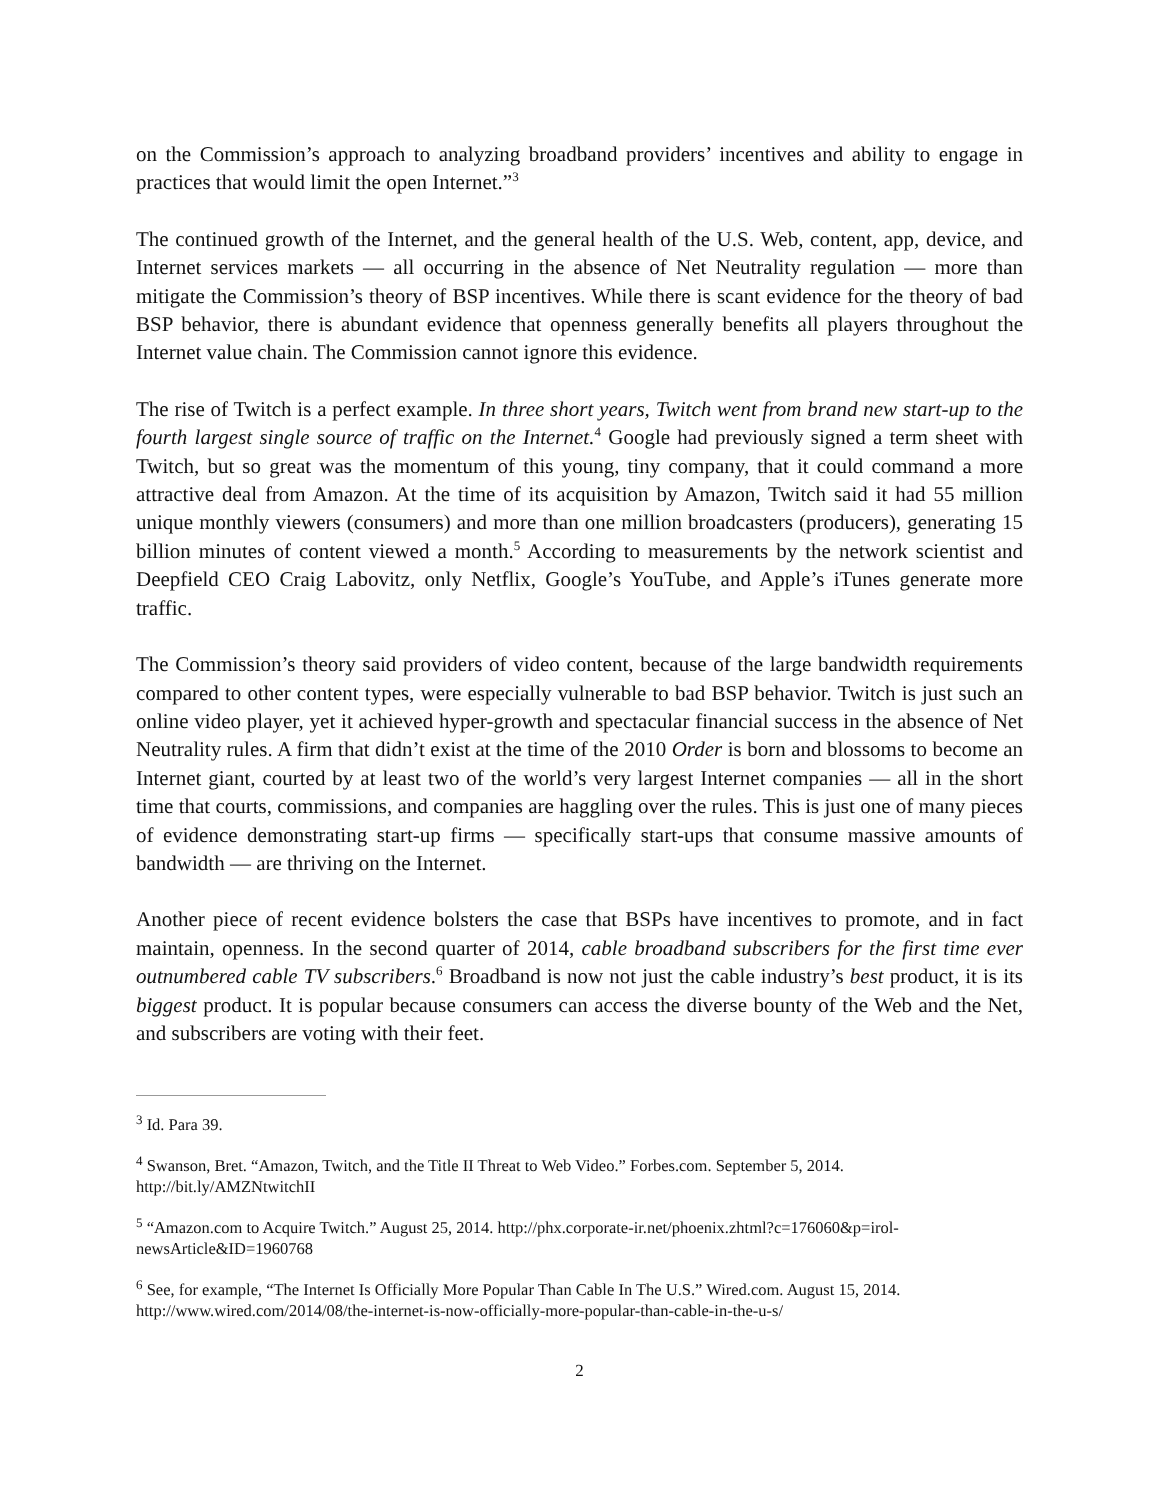on the Commission’s approach to analyzing broadband providers’ incentives and ability to engage in practices that would limit the open Internet.”<sup>3</sup>
The continued growth of the Internet, and the general health of the U.S. Web, content, app, device, and Internet services markets — all occurring in the absence of Net Neutrality regulation — more than mitigate the Commission’s theory of BSP incentives. While there is scant evidence for the theory of bad BSP behavior, there is abundant evidence that openness generally benefits all players throughout the Internet value chain. The Commission cannot ignore this evidence.
The rise of Twitch is a perfect example. In three short years, Twitch went from brand new start-up to the fourth largest single source of traffic on the Internet.<sup>4</sup> Google had previously signed a term sheet with Twitch, but so great was the momentum of this young, tiny company, that it could command a more attractive deal from Amazon. At the time of its acquisition by Amazon, Twitch said it had 55 million unique monthly viewers (consumers) and more than one million broadcasters (producers), generating 15 billion minutes of content viewed a month.<sup>5</sup> According to measurements by the network scientist and Deepfield CEO Craig Labovitz, only Netflix, Google’s YouTube, and Apple’s iTunes generate more traffic.
The Commission’s theory said providers of video content, because of the large bandwidth requirements compared to other content types, were especially vulnerable to bad BSP behavior. Twitch is just such an online video player, yet it achieved hyper-growth and spectacular financial success in the absence of Net Neutrality rules. A firm that didn’t exist at the time of the 2010 Order is born and blossoms to become an Internet giant, courted by at least two of the world’s very largest Internet companies — all in the short time that courts, commissions, and companies are haggling over the rules. This is just one of many pieces of evidence demonstrating start-up firms — specifically start-ups that consume massive amounts of bandwidth — are thriving on the Internet.
Another piece of recent evidence bolsters the case that BSPs have incentives to promote, and in fact maintain, openness. In the second quarter of 2014, cable broadband subscribers for the first time ever outnumbered cable TV subscribers.<sup>6</sup> Broadband is now not just the cable industry’s best product, it is its biggest product. It is popular because consumers can access the diverse bounty of the Web and the Net, and subscribers are voting with their feet.
<sup>3</sup> Id. Para 39.
<sup>4</sup> Swanson, Bret. “Amazon, Twitch, and the Title II Threat to Web Video.” Forbes.com. September 5, 2014. http://bit.ly/AMZNtwitchII
<sup>5</sup> “Amazon.com to Acquire Twitch.” August 25, 2014. http://phx.corporate-ir.net/phoenix.zhtml?c=176060&p=irol-newsArticle&ID=1960768
<sup>6</sup> See, for example, “The Internet Is Officially More Popular Than Cable In The U.S.” Wired.com. August 15, 2014. http://www.wired.com/2014/08/the-internet-is-now-officially-more-popular-than-cable-in-the-u-s/
2